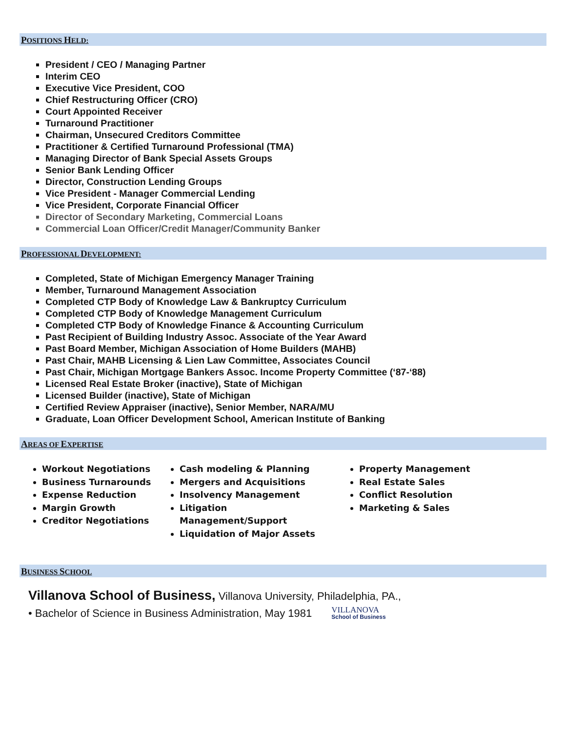POSITIONS HELD:
President / CEO / Managing Partner
Interim CEO
Executive Vice President, COO
Chief Restructuring Officer (CRO)
Court Appointed Receiver
Turnaround Practitioner
Chairman, Unsecured Creditors Committee
Practitioner & Certified Turnaround Professional (TMA)
Managing Director of Bank Special Assets Groups
Senior Bank Lending Officer
Director, Construction Lending Groups
Vice President - Manager Commercial Lending
Vice President, Corporate Financial Officer
Director of Secondary Marketing, Commercial Loans
Commercial Loan Officer/Credit Manager/Community Banker
PROFESSIONAL DEVELOPMENT:
Completed, State of Michigan Emergency Manager Training
Member, Turnaround Management Association
Completed CTP Body of Knowledge Law & Bankruptcy Curriculum
Completed CTP Body of Knowledge Management Curriculum
Completed CTP Body of Knowledge Finance & Accounting Curriculum
Past Recipient of Building Industry Assoc. Associate of the Year Award
Past Board Member, Michigan Association of Home Builders (MAHB)
Past Chair, MAHB Licensing & Lien Law Committee, Associates Council
Past Chair, Michigan Mortgage Bankers Assoc. Income Property Committee (‘87-‘88)
Licensed Real Estate Broker (inactive), State of Michigan
Licensed Builder (inactive), State of Michigan
Certified Review Appraiser (inactive), Senior Member, NARA/MU
Graduate, Loan Officer Development School, American Institute of Banking
AREAS OF EXPERTISE
Workout Negotiations
Business Turnarounds
Expense Reduction
Margin Growth
Creditor Negotiations
Cash modeling & Planning
Mergers and Acquisitions
Insolvency Management
Litigation Management/Support
Liquidation of Major Assets
Property Management
Real Estate Sales
Conflict Resolution
Marketing & Sales
BUSINESS SCHOOL
Villanova School of Business, Villanova University, Philadelphia, PA.,
• Bachelor of Science in Business Administration, May 1981 VILLANOVA
School of Business